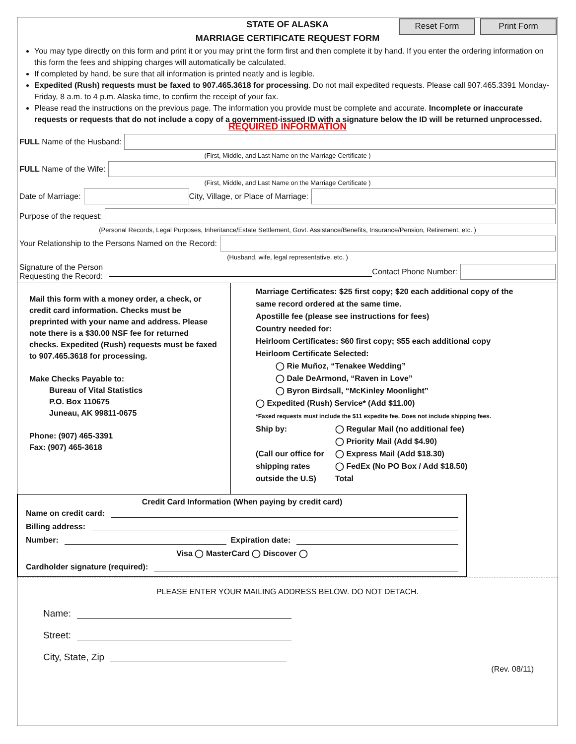STATE OF ALASKA
MARRIAGE CERTIFICATE REQUEST FORM
Reset Form Print Form
You may type directly on this form and print it or you may print the form first and then complete it by hand. If you enter the ordering information on this form the fees and shipping charges will automatically be calculated.
If completed by hand, be sure that all information is printed neatly and is legible.
Expedited (Rush) requests must be faxed to 907.465.3618 for processing. Do not mail expedited requests. Please call 907.465.3391 Monday-Friday, 8 a.m. to 4 p.m. Alaska time, to confirm the receipt of your fax.
Please read the instructions on the previous page. The information you provide must be complete and accurate. Incomplete or inaccurate requests or requests that do not include a copy of a government-issued ID with a signature below the ID will be returned unprocessed.
REQUIRED INFORMATION
FULL Name of the Husband:
(First, Middle, and Last Name on the Marriage Certificate )
FULL Name of the Wife:
(First, Middle, and Last Name on the Marriage Certificate )
Date of Marriage:
City, Village, or Place of Marriage:
Purpose of the request:
(Personal Records, Legal Purposes, Inheritance/Estate Settlement, Govt. Assistance/Benefits, Insurance/Pension, Retirement, etc. )
Your Relationship to the Persons Named on the Record:
(Husband, wife, legal representative, etc. )
Signature of the Person
Requesting the Record:
Contact Phone Number:
Mail this form with a money order, a check, or credit card information. Checks must be preprinted with your name and address. Please note there is a $30.00 NSF fee for returned checks. Expedited (Rush) requests must be faxed to 907.465.3618 for processing.
Make Checks Payable to:
Bureau of Vital Statistics
P.O. Box 110675
Juneau, AK 99811-0675
Phone: (907) 465-3391
Fax: (907) 465-3618
Marriage Certificates: $25 first copy; $20 each additional copy of the same record ordered at the same time.
Apostille fee (please see instructions for fees)
Country needed for:
Heirloom Certificates: $60 first copy; $55 each additional copy
Heirloom Certificate Selected:
◯ Rie Muñoz, “Tenakee Wedding”
◯ Dale DeArmond, “Raven in Love”
◯ Byron Birdsall, “McKinley Moonlight”
◯ Expedited (Rush) Service* (Add $11.00)
*Faxed requests must include the $11 expedite fee. Does not include shipping fees.
Ship by:
(Call our office for shipping rates outside the U.S)
◯ Regular Mail (no additional fee)
◯ Priority Mail (Add $4.90)
◯ Express Mail (Add $18.30)
◯ FedEx (No PO Box / Add $18.50)
Total
Credit Card Information (When paying by credit card)
Name on credit card:
Billing address:
Number:
Expiration date:
Visa ◯ MasterCard ◯ Discover ◯
Cardholder signature (required):
PLEASE ENTER YOUR MAILING ADDRESS BELOW. DO NOT DETACH.
Name:
Street:
City, State, Zip
(Rev. 08/11)